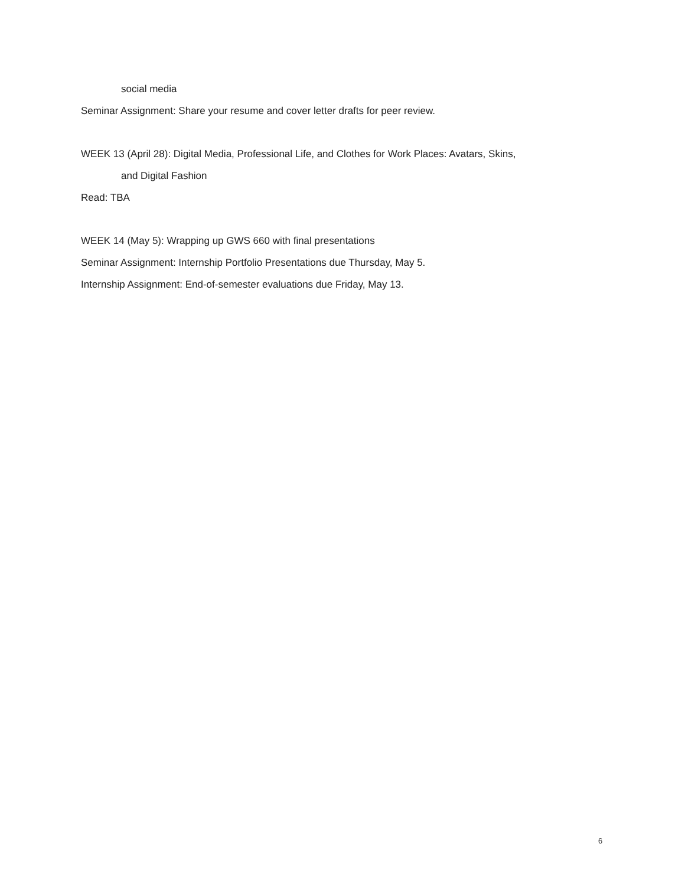social media
Seminar Assignment: Share your resume and cover letter drafts for peer review.
WEEK 13 (April 28): Digital Media, Professional Life, and Clothes for Work Places: Avatars, Skins,
and Digital Fashion
Read: TBA
WEEK 14 (May 5): Wrapping up GWS 660 with final presentations
Seminar Assignment: Internship Portfolio Presentations due Thursday, May 5.
Internship Assignment: End-of-semester evaluations due Friday, May 13.
6